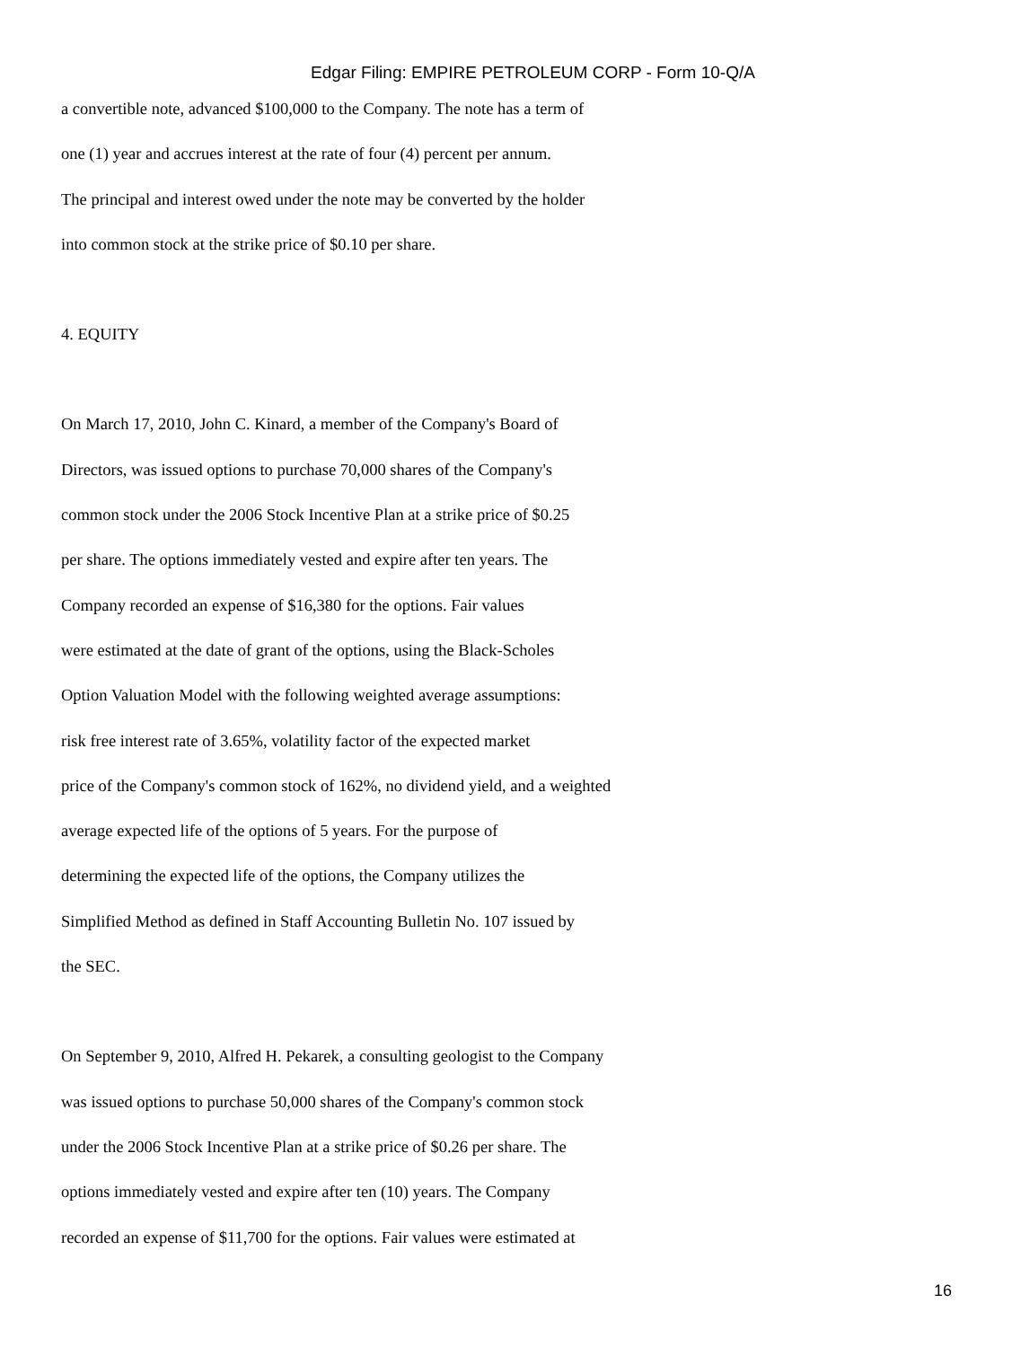Edgar Filing: EMPIRE PETROLEUM CORP - Form 10-Q/A
a convertible note, advanced $100,000 to the Company. The note has a term of
one (1) year and accrues interest at the rate of four (4) percent per annum.
The principal and interest owed under the note may be converted by the holder
into common stock at the strike price of $0.10 per share.
4. EQUITY
On March 17, 2010, John C. Kinard, a member of the Company's Board of
Directors, was issued options to purchase 70,000 shares of the Company's
common stock under the 2006 Stock Incentive Plan at a strike price of $0.25
per share. The options immediately vested and expire after ten years. The
Company recorded an expense of $16,380 for the options. Fair values
were estimated at the date of grant of the options, using the Black-Scholes
Option Valuation Model with the following weighted average assumptions:
risk free interest rate of 3.65%, volatility factor of the expected market
price of the Company's common stock of 162%, no dividend yield, and a weighted
average expected life of the options of 5 years. For the purpose of
determining the expected life of the options, the Company utilizes the
Simplified Method as defined in Staff Accounting Bulletin No. 107 issued by
the SEC.
On September 9, 2010, Alfred H. Pekarek, a consulting geologist to the Company
was issued options to purchase 50,000 shares of the Company's common stock
under the 2006 Stock Incentive Plan at a strike price of $0.26 per share. The
options immediately vested and expire after ten (10) years. The Company
recorded an expense of $11,700 for the options. Fair values were estimated at
16